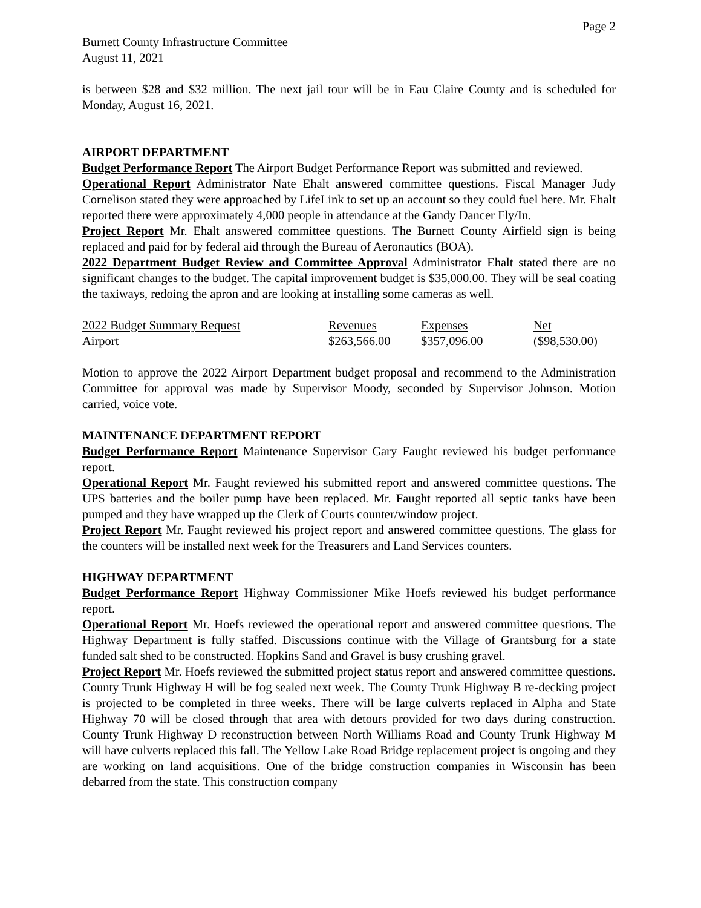Page 2
Burnett County Infrastructure Committee
August 11, 2021
is between $28 and $32 million. The next jail tour will be in Eau Claire County and is scheduled for Monday, August 16, 2021.
AIRPORT DEPARTMENT
Budget Performance Report The Airport Budget Performance Report was submitted and reviewed.
Operational Report Administrator Nate Ehalt answered committee questions. Fiscal Manager Judy Cornelison stated they were approached by LifeLink to set up an account so they could fuel here. Mr. Ehalt reported there were approximately 4,000 people in attendance at the Gandy Dancer Fly/In.
Project Report Mr. Ehalt answered committee questions. The Burnett County Airfield sign is being replaced and paid for by federal aid through the Bureau of Aeronautics (BOA).
2022 Department Budget Review and Committee Approval Administrator Ehalt stated there are no significant changes to the budget. The capital improvement budget is $35,000.00. They will be seal coating the taxiways, redoing the apron and are looking at installing some cameras as well.
| 2022 Budget Summary Request | Revenues | Expenses | Net |
| Airport | $263,566.00 | $357,096.00 | ($98,530.00) |
Motion to approve the 2022 Airport Department budget proposal and recommend to the Administration Committee for approval was made by Supervisor Moody, seconded by Supervisor Johnson. Motion carried, voice vote.
MAINTENANCE DEPARTMENT REPORT
Budget Performance Report Maintenance Supervisor Gary Faught reviewed his budget performance report.
Operational Report Mr. Faught reviewed his submitted report and answered committee questions. The UPS batteries and the boiler pump have been replaced. Mr. Faught reported all septic tanks have been pumped and they have wrapped up the Clerk of Courts counter/window project.
Project Report Mr. Faught reviewed his project report and answered committee questions. The glass for the counters will be installed next week for the Treasurers and Land Services counters.
HIGHWAY DEPARTMENT
Budget Performance Report Highway Commissioner Mike Hoefs reviewed his budget performance report.
Operational Report Mr. Hoefs reviewed the operational report and answered committee questions. The Highway Department is fully staffed. Discussions continue with the Village of Grantsburg for a state funded salt shed to be constructed. Hopkins Sand and Gravel is busy crushing gravel.
Project Report Mr. Hoefs reviewed the submitted project status report and answered committee questions. County Trunk Highway H will be fog sealed next week. The County Trunk Highway B re-decking project is projected to be completed in three weeks. There will be large culverts replaced in Alpha and State Highway 70 will be closed through that area with detours provided for two days during construction. County Trunk Highway D reconstruction between North Williams Road and County Trunk Highway M will have culverts replaced this fall. The Yellow Lake Road Bridge replacement project is ongoing and they are working on land acquisitions. One of the bridge construction companies in Wisconsin has been debarred from the state. This construction company